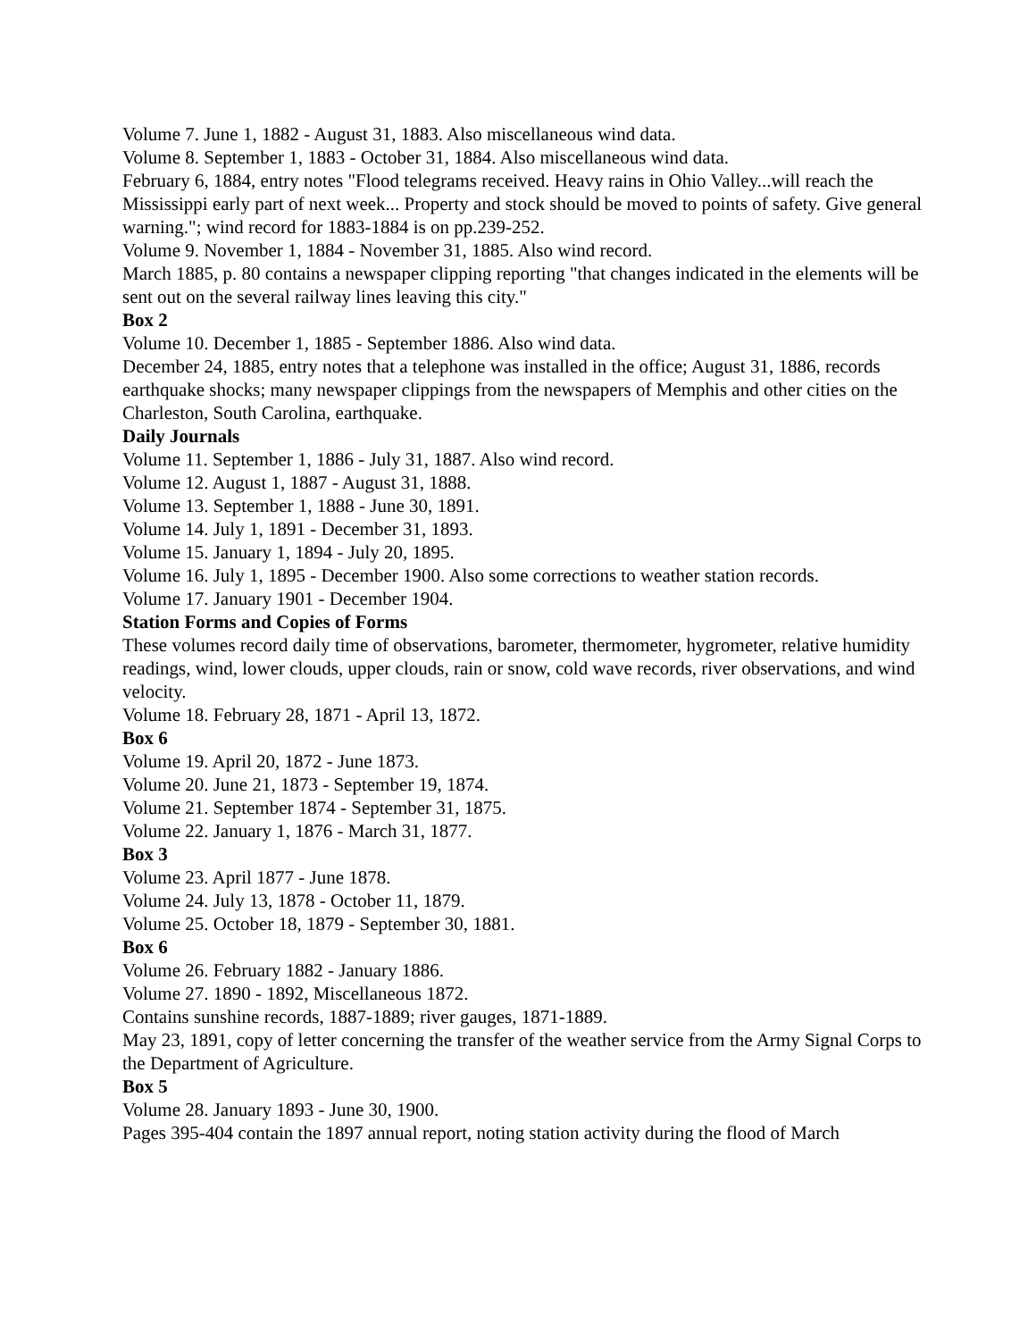Volume 7. June 1, 1882 - August 31, 1883. Also miscellaneous wind data.
Volume 8. September 1, 1883 - October 31, 1884. Also miscellaneous wind data.
February 6, 1884, entry notes "Flood telegrams received. Heavy rains in Ohio Valley...will reach the Mississippi early part of next week... Property and stock should be moved to points of safety. Give general warning."; wind record for 1883-1884 is on pp.239-252.
Volume 9. November 1, 1884 - November 31, 1885. Also wind record.
March 1885, p. 80 contains a newspaper clipping reporting "that changes indicated in the elements will be sent out on the several railway lines leaving this city."
Box 2
Volume 10. December 1, 1885 - September 1886. Also wind data.
December 24, 1885, entry notes that a telephone was installed in the office; August 31, 1886, records earthquake shocks; many newspaper clippings from the newspapers of Memphis and other cities on the Charleston, South Carolina, earthquake.
Daily Journals
Volume 11. September 1, 1886 - July 31, 1887. Also wind record.
Volume 12. August 1, 1887 - August 31, 1888.
Volume 13. September 1, 1888 - June 30, 1891.
Volume 14. July 1, 1891 - December 31, 1893.
Volume 15. January 1, 1894 - July 20, 1895.
Volume 16. July 1, 1895 - December 1900. Also some corrections to weather station records.
Volume 17. January 1901 - December 1904.
Station Forms and Copies of Forms
These volumes record daily time of observations, barometer, thermometer, hygrometer, relative humidity readings, wind, lower clouds, upper clouds, rain or snow, cold wave records, river observations, and wind velocity.
Volume 18. February 28, 1871 - April 13, 1872.
Box 6
Volume 19. April 20, 1872 - June 1873.
Volume 20. June 21, 1873 - September 19, 1874.
Volume 21. September 1874 - September 31, 1875.
Volume 22. January 1, 1876 - March 31, 1877.
Box 3
Volume 23. April 1877 - June 1878.
Volume 24. July 13, 1878 - October 11, 1879.
Volume 25. October 18, 1879 - September 30, 1881.
Box 6
Volume 26. February 1882 - January 1886.
Volume 27. 1890 - 1892, Miscellaneous 1872.
Contains sunshine records, 1887-1889; river gauges, 1871-1889.
May 23, 1891, copy of letter concerning the transfer of the weather service from the Army Signal Corps to the Department of Agriculture.
Box 5
Volume 28. January 1893 - June 30, 1900.
Pages 395-404 contain the 1897 annual report, noting station activity during the flood of March